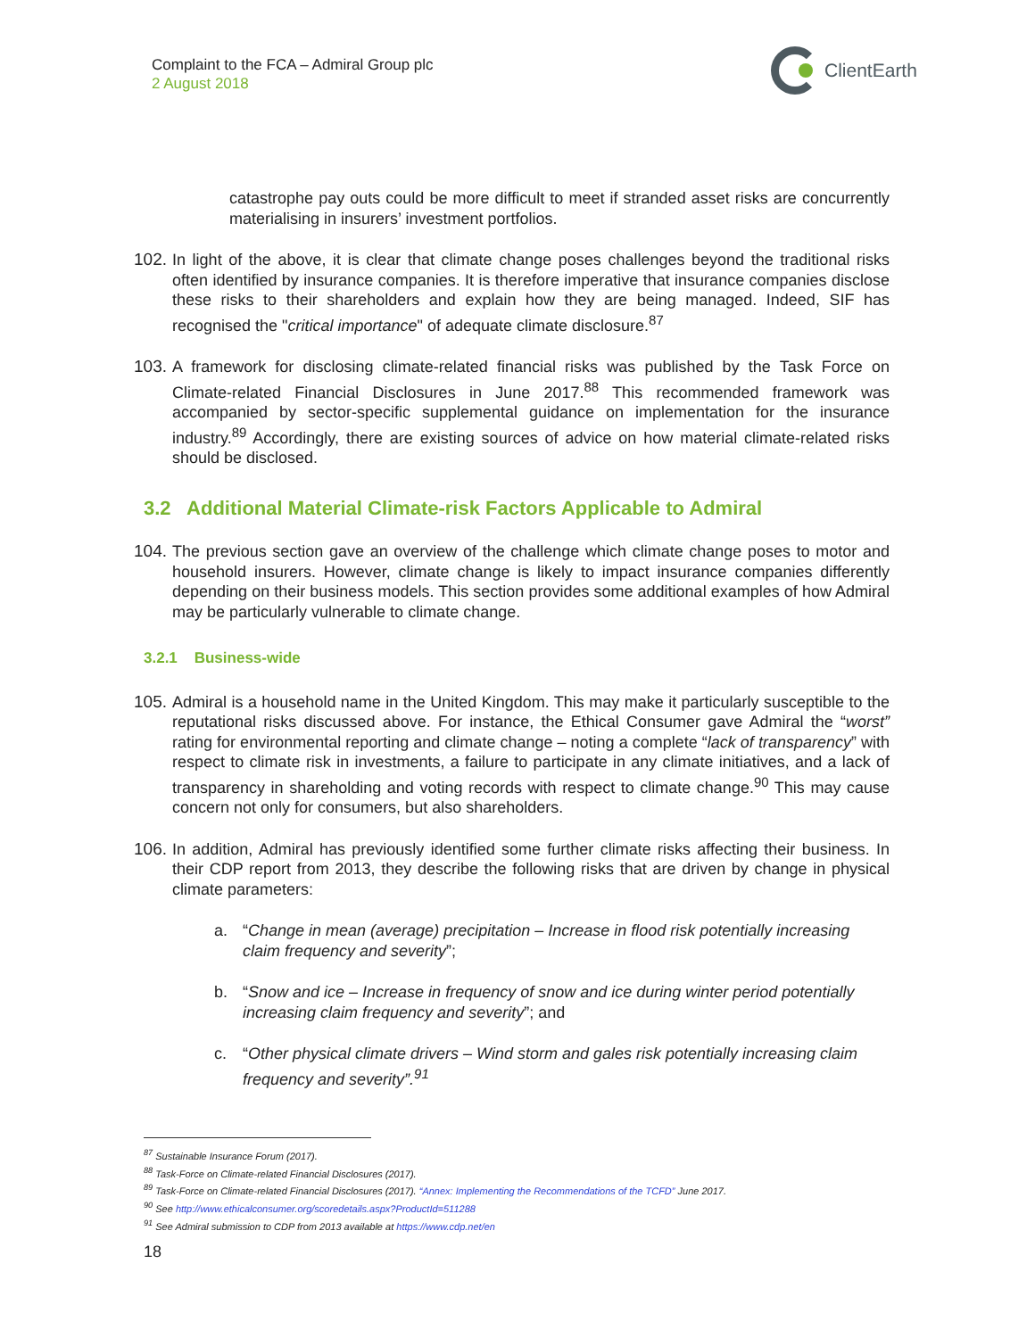Complaint to the FCA – Admiral Group plc
2 August 2018
ClientEarth
catastrophe pay outs could be more difficult to meet if stranded asset risks are concurrently materialising in insurers’ investment portfolios.
102.
In light of the above, it is clear that climate change poses challenges beyond the traditional risks often identified by insurance companies. It is therefore imperative that insurance companies disclose these risks to their shareholders and explain how they are being managed. Indeed, SIF has recognised the "critical importance" of adequate climate disclosure.<sup>87</sup>
103.
A framework for disclosing climate-related financial risks was published by the Task Force on Climate-related Financial Disclosures in June 2017.<sup>88</sup> This recommended framework was accompanied by sector-specific supplemental guidance on implementation for the insurance industry.<sup>89</sup> Accordingly, there are existing sources of advice on how material climate-related risks should be disclosed.
3.2 Additional Material Climate-risk Factors Applicable to Admiral
104.
The previous section gave an overview of the challenge which climate change poses to motor and household insurers. However, climate change is likely to impact insurance companies differently depending on their business models. This section provides some additional examples of how Admiral may be particularly vulnerable to climate change.
3.2.1 Business-wide
105.
Admiral is a household name in the United Kingdom. This may make it particularly susceptible to the reputational risks discussed above. For instance, the Ethical Consumer gave Admiral the “worst” rating for environmental reporting and climate change – noting a complete “lack of transparency” with respect to climate risk in investments, a failure to participate in any climate initiatives, and a lack of transparency in shareholding and voting records with respect to climate change.<sup>90</sup> This may cause concern not only for consumers, but also shareholders.
106.
In addition, Admiral has previously identified some further climate risks affecting their business. In their CDP report from 2013, they describe the following risks that are driven by change in physical climate parameters:
a. “Change in mean (average) precipitation – Increase in flood risk potentially increasing claim frequency and severity”;
b. “Snow and ice – Increase in frequency of snow and ice during winter period potentially increasing claim frequency and severity”; and
c. “Other physical climate drivers – Wind storm and gales risk potentially increasing claim frequency and severity”.<sup>91</sup>
<sup>87</sup> Sustainable Insurance Forum (2017).
<sup>88</sup> Task-Force on Climate-related Financial Disclosures (2017).
<sup>89</sup> Task-Force on Climate-related Financial Disclosures (2017). “Annex: Implementing the Recommendations of the TCFD” June 2017.
<sup>90</sup> See http://www.ethicalconsumer.org/scoredetails.aspx?ProductId=511288
<sup>91</sup> See Admiral submission to CDP from 2013 available at https://www.cdp.net/en
18